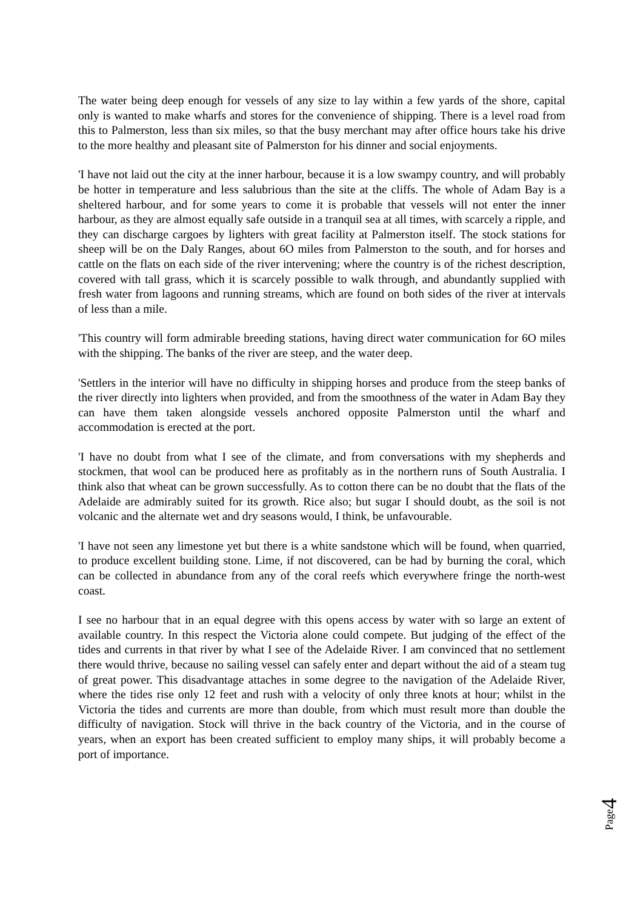The water being deep enough for vessels of any size to lay within a few yards of the shore, capital only is wanted to make wharfs and stores for the convenience of shipping. There is a level road from this to Palmerston, less than six miles, so that the busy merchant may after office hours take his drive to the more healthy and pleasant site of Palmerston for his dinner and social enjoyments.
'I have not laid out the city at the inner harbour, because it is a low swampy country, and will probably be hotter in temperature and less salubrious than the site at the cliffs. The whole of Adam Bay is a sheltered harbour, and for some years to come it is probable that vessels will not enter the inner harbour, as they are almost equally safe outside in a tranquil sea at all times, with scarcely a ripple, and they can discharge cargoes by lighters with great facility at Palmerston itself. The stock stations for sheep will be on the Daly Ranges, about 6O miles from Palmerston to the south, and for horses and cattle on the flats on each side of the river intervening; where the country is of the richest description, covered with tall grass, which it is scarcely possible to walk through, and abundantly supplied with fresh water from lagoons and running streams, which are found on both sides of the river at intervals of less than a mile.
'This country will form admirable breeding stations, having direct water communication for 6O miles with the shipping. The banks of the river are steep, and the water deep.
'Settlers in the interior will have no difficulty in shipping horses and produce from the steep banks of the river directly into lighters when provided, and from the smoothness of the water in Adam Bay they can have them taken alongside vessels anchored opposite Palmerston until the wharf and accommodation is erected at the port.
'I have no doubt from what I see of the climate, and from conversations with my shepherds and stockmen, that wool can be produced here as profitably as in the northern runs of South Australia. I think also that wheat can be grown successfully. As to cotton there can be no doubt that the flats of the Adelaide are admirably suited for its growth. Rice also; but sugar I should doubt, as the soil is not volcanic and the alternate wet and dry seasons would, I think, be unfavourable.
'I have not seen any limestone yet but there is a white sandstone which will be found, when quarried, to produce excellent building stone. Lime, if not discovered, can be had by burning the coral, which can be collected in abundance from any of the coral reefs which everywhere fringe the north-west coast.
I see no harbour that in an equal degree with this opens access by water with so large an extent of available country. In this respect the Victoria alone could compete. But judging of the effect of the tides and currents in that river by what I see of the Adelaide River. I am convinced that no settlement there would thrive, because no sailing vessel can safely enter and depart without the aid of a steam tug of great power. This disadvantage attaches in some degree to the navigation of the Adelaide River, where the tides rise only 12 feet and rush with a velocity of only three knots at hour; whilst in the Victoria the tides and currents are more than double, from which must result more than double the difficulty of navigation. Stock will thrive in the back country of the Victoria, and in the course of years, when an export has been created sufficient to employ many ships, it will probably become a port of importance.
Page
4